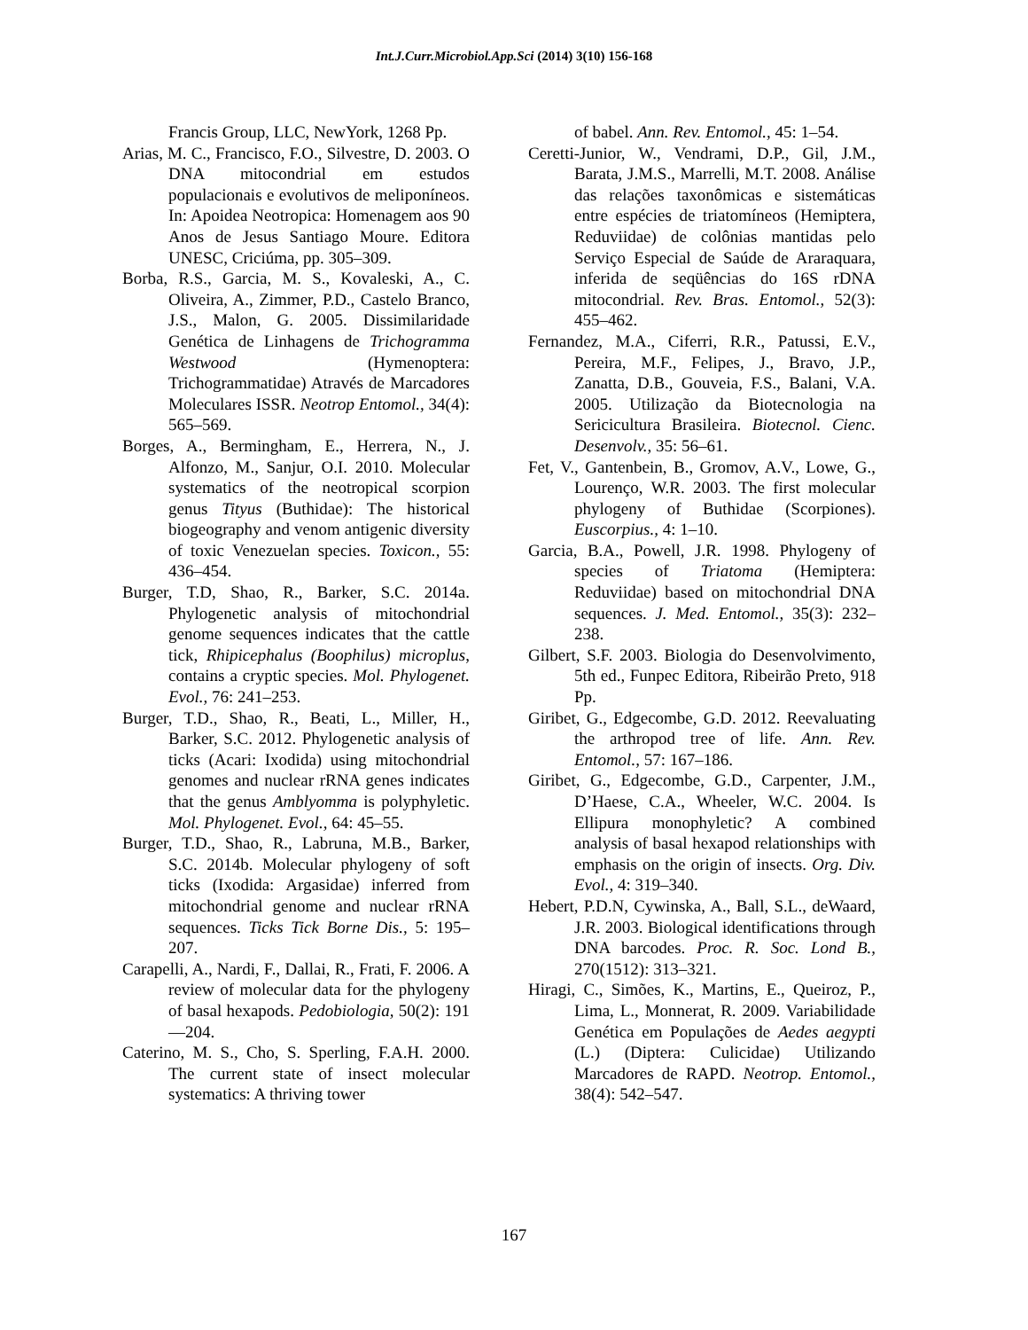Int.J.Curr.Microbiol.App.Sci (2014) 3(10) 156-168
Francis Group, LLC, NewYork, 1268 Pp.
Arias, M. C., Francisco, F.O., Silvestre, D. 2003. O DNA mitocondrial em estudos populacionais e evolutivos de meliponíneos. In: Apoidea Neotropica: Homenagem aos 90 Anos de Jesus Santiago Moure. Editora UNESC, Criciúma, pp. 305–309.
Borba, R.S., Garcia, M. S., Kovaleski, A., C. Oliveira, A., Zimmer, P.D., Castelo Branco, J.S., Malon, G. 2005. Dissimilaridade Genética de Linhagens de Trichogramma Westwood (Hymenoptera: Trichogrammatidae) Através de Marcadores Moleculares ISSR. Neotrop Entomol., 34(4): 565–569.
Borges, A., Bermingham, E., Herrera, N., J. Alfonzo, M., Sanjur, O.I. 2010. Molecular systematics of the neotropical scorpion genus Tityus (Buthidae): The historical biogeography and venom antigenic diversity of toxic Venezuelan species. Toxicon., 55: 436–454.
Burger, T.D, Shao, R., Barker, S.C. 2014a. Phylogenetic analysis of mitochondrial genome sequences indicates that the cattle tick, Rhipicephalus (Boophilus) microplus, contains a cryptic species. Mol. Phylogenet. Evol., 76: 241–253.
Burger, T.D., Shao, R., Beati, L., Miller, H., Barker, S.C. 2012. Phylogenetic analysis of ticks (Acari: Ixodida) using mitochondrial genomes and nuclear rRNA genes indicates that the genus Amblyomma is polyphyletic. Mol. Phylogenet. Evol., 64: 45–55.
Burger, T.D., Shao, R., Labruna, M.B., Barker, S.C. 2014b. Molecular phylogeny of soft ticks (Ixodida: Argasidae) inferred from mitochondrial genome and nuclear rRNA sequences. Ticks Tick Borne Dis., 5: 195–207.
Carapelli, A., Nardi, F., Dallai, R., Frati, F. 2006. A review of molecular data for the phylogeny of basal hexapods. Pedobiologia, 50(2): 191—204.
Caterino, M. S., Cho, S. Sperling, F.A.H. 2000. The current state of insect molecular systematics: A thriving tower
of babel. Ann. Rev. Entomol., 45: 1–54.
Ceretti-Junior, W., Vendrami, D.P., Gil, J.M., Barata, J.M.S., Marrelli, M.T. 2008. Análise das relações taxonômicas e sistemáticas entre espécies de triatomíneos (Hemiptera, Reduviidae) de colônias mantidas pelo Serviço Especial de Saúde de Araraquara, inferida de seqüências do 16S rDNA mitocondrial. Rev. Bras. Entomol., 52(3): 455–462.
Fernandez, M.A., Ciferri, R.R., Patussi, E.V., Pereira, M.F., Felipes, J., Bravo, J.P., Zanatta, D.B., Gouveia, F.S., Balani, V.A. 2005. Utilização da Biotecnologia na Sericicultura Brasileira. Biotecnol. Cienc. Desenvolv., 35: 56–61.
Fet, V., Gantenbein, B., Gromov, A.V., Lowe, G., Lourenço, W.R. 2003. The first molecular phylogeny of Buthidae (Scorpiones). Euscorpius., 4: 1–10.
Garcia, B.A., Powell, J.R. 1998. Phylogeny of species of Triatoma (Hemiptera: Reduviidae) based on mitochondrial DNA sequences. J. Med. Entomol., 35(3): 232–238.
Gilbert, S.F. 2003. Biologia do Desenvolvimento, 5th ed., Funpec Editora, Ribeirão Preto, 918 Pp.
Giribet, G., Edgecombe, G.D. 2012. Reevaluating the arthropod tree of life. Ann. Rev. Entomol., 57: 167–186.
Giribet, G., Edgecombe, G.D., Carpenter, J.M., D’Haese, C.A., Wheeler, W.C. 2004. Is Ellipura monophyletic? A combined analysis of basal hexapod relationships with emphasis on the origin of insects. Org. Div. Evol., 4: 319–340.
Hebert, P.D.N, Cywinska, A., Ball, S.L., deWaard, J.R. 2003. Biological identifications through DNA barcodes. Proc. R. Soc. Lond B., 270(1512): 313–321.
Hiragi, C., Simões, K., Martins, E., Queiroz, P., Lima, L., Monnerat, R. 2009. Variabilidade Genética em Populações de Aedes aegypti (L.) (Diptera: Culicidae) Utilizando Marcadores de RAPD. Neotrop. Entomol., 38(4): 542–547.
167